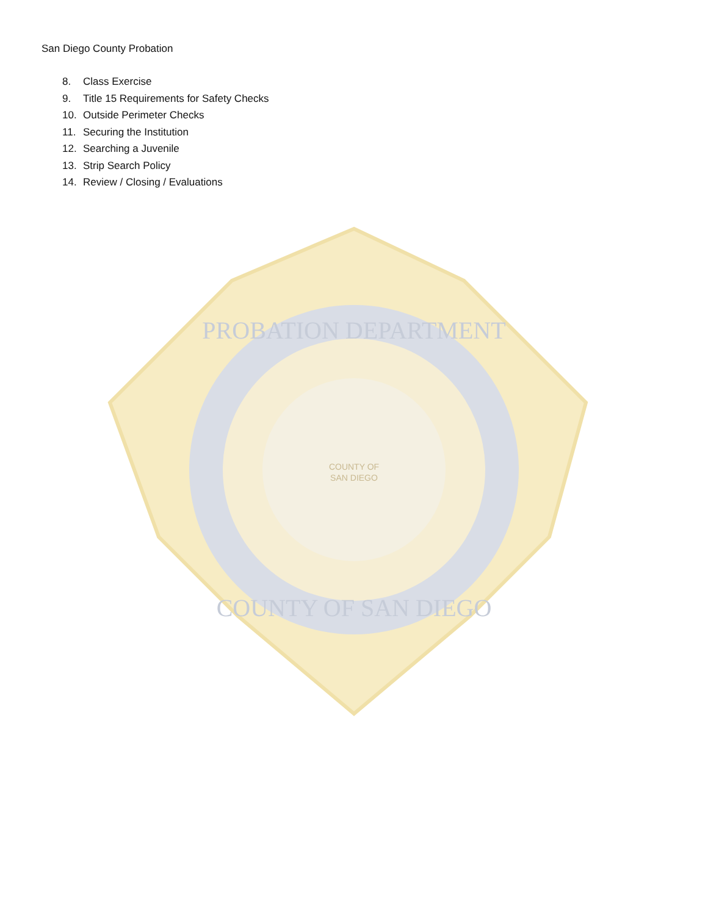San Diego County Probation
8. Class Exercise
9. Title 15 Requirements for Safety Checks
10. Outside Perimeter Checks
11. Securing the Institution
12. Searching a Juvenile
13. Strip Search Policy
14. Review / Closing / Evaluations
PROBATION DEPARTMENT
COUNTY OF SAN DIEGO
COUNTY OF
SAN DIEGO